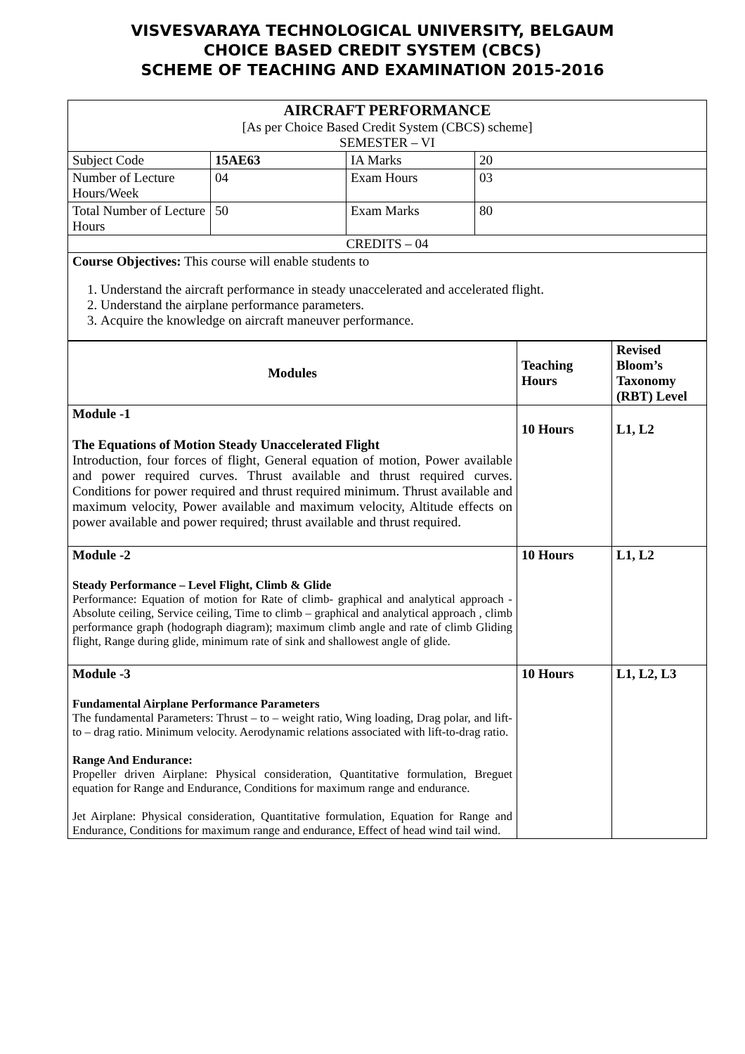VISVESVARAYA TECHNOLOGICAL UNIVERSITY, BELGAUM
CHOICE BASED CREDIT SYSTEM (CBCS)
SCHEME OF TEACHING AND EXAMINATION 2015-2016
| AIRCRAFT PERFORMANCE [As per Choice Based Credit System (CBCS) scheme] SEMESTER – VI | | | |
| Subject Code | 15AE63 | IA Marks | 20 |
| Number of Lecture Hours/Week | 04 | Exam Hours | 03 |
| Total Number of Lecture Hours | 50 | Exam Marks | 80 |
| CREDITS – 04 | | | |
| Course Objectives: This course will enable students to 1. Understand the aircraft performance in steady unaccelerated and accelerated flight. 2. Understand the airplane performance parameters. 3. Acquire the knowledge on aircraft maneuver performance. | | | |
| Modules | Teaching Hours | Revised Bloom’s Taxonomy (RBT) Level |
| --- | --- | --- |
| Module -1 The Equations of Motion Steady Unaccelerated Flight Introduction, four forces of flight, General equation of motion, Power available and power required curves. Thrust available and thrust required curves. Conditions for power required and thrust required minimum. Thrust available and maximum velocity, Power available and maximum velocity, Altitude effects on power available and power required; thrust available and thrust required. | 10 Hours | L1, L2 |
| Module -2 Steady Performance – Level Flight, Climb & Glide Performance: Equation of motion for Rate of climb- graphical and analytical approach -Absolute ceiling, Service ceiling, Time to climb – graphical and analytical approach , climb performance graph (hodograph diagram); maximum climb angle and rate of climb Gliding flight, Range during glide, minimum rate of sink and shallowest angle of glide. | 10 Hours | L1, L2 |
| Module -3 Fundamental Airplane Performance Parameters The fundamental Parameters: Thrust – to – weight ratio, Wing loading, Drag polar, and lift-to – drag ratio. Minimum velocity. Aerodynamic relations associated with lift-to-drag ratio. Range And Endurance: Propeller driven Airplane: Physical consideration, Quantitative formulation, Breguet equation for Range and Endurance, Conditions for maximum range and endurance. Jet Airplane: Physical consideration, Quantitative formulation, Equation for Range and Endurance, Conditions for maximum range and endurance, Effect of head wind tail wind. | 10 Hours | L1, L2, L3 |